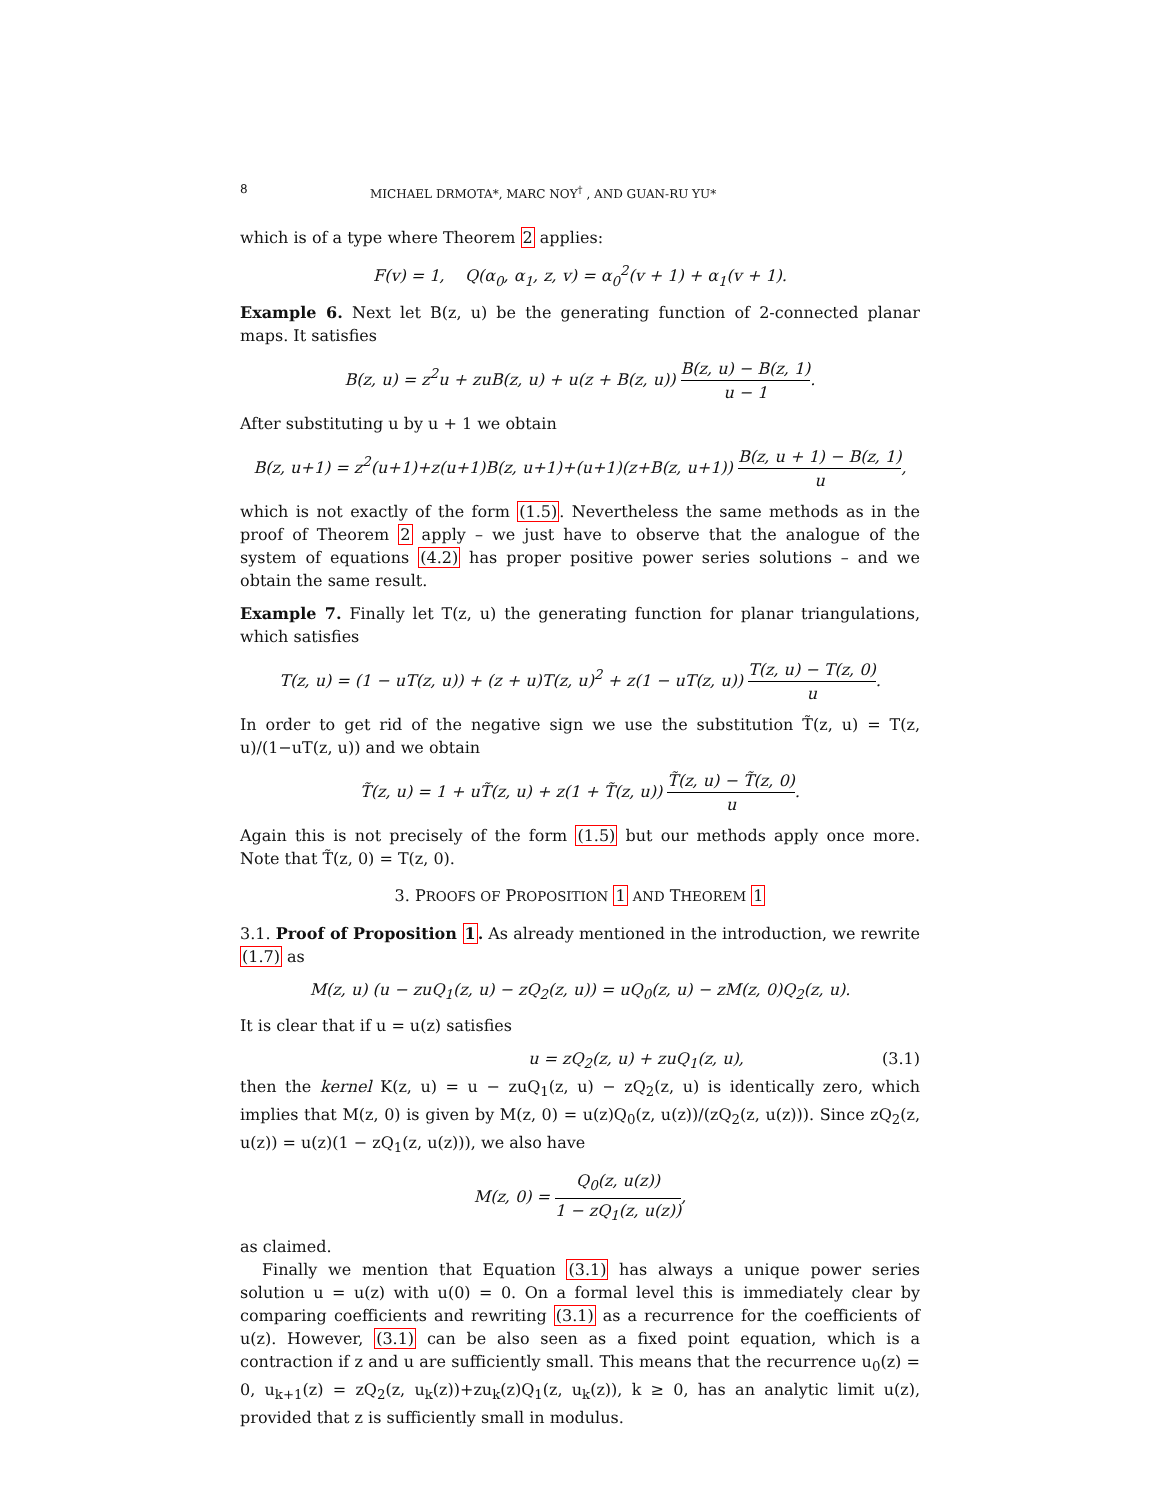8 MICHAEL DRMOTA*, MARC NOY<sup>†</sup> , AND GUAN-RU YU*
which is of a type where Theorem 2 applies:
F(v) = 1, Q(α<sub>0</sub>, α<sub>1</sub>, z, v) = α<sub>0</sub><sup>2</sup>(v + 1) + α<sub>1</sub>(v + 1).
Example 6. Next let B(z, u) be the generating function of 2-connected planar maps. It satisfies
B(z, u) = z<sup>2</sup>u + zuB(z, u) + u(z + B(z, u)) B(z, u) − B(z, 1) u − 1.
After substituting u by u + 1 we obtain
B(z, u+1) = z<sup>2</sup>(u+1)+z(u+1)B(z, u+1)+(u+1)(z+B(z, u+1)) B(z, u + 1) − B(z, 1) u,
which is not exactly of the form (1.5). Nevertheless the same methods as in the proof of Theorem 2 apply – we just have to observe that the analogue of the system of equations (4.2) has proper positive power series solutions – and we obtain the same result.
Example 7. Finally let T(z, u) the generating function for planar triangulations, which satisfies
T(z, u) = (1 − uT(z, u)) + (z + u)T(z, u)<sup>2</sup> + z(1 − uT(z, u)) T(z, u) − T(z, 0) u.
In order to get rid of the negative sign we use the substitution T̃(z, u) = T(z, u)/(1−uT(z, u)) and we obtain
T̃(z, u) = 1 + uT̃(z, u) + z(1 + T̃(z, u)) T̃(z, u) − T̃(z, 0) u.
Again this is not precisely of the form (1.5) but our methods apply once more. Note that T̃(z, 0) = T(z, 0).
3. PROOFS OF PROPOSITION 1 AND THEOREM 1
3.1. Proof of Proposition 1. As already mentioned in the introduction, we rewrite (1.7) as
M(z, u) (u − zuQ<sub>1</sub>(z, u) − zQ<sub>2</sub>(z, u)) = uQ<sub>0</sub>(z, u) − zM(z, 0)Q<sub>2</sub>(z, u).
It is clear that if u = u(z) satisfies
u = zQ<sub>2</sub>(z, u) + zuQ<sub>1</sub>(z, u), (3.1)
then the kernel K(z, u) = u − zuQ<sub>1</sub>(z, u) − zQ<sub>2</sub>(z, u) is identically zero, which implies that M(z, 0) is given by M(z, 0) = u(z)Q<sub>0</sub>(z, u(z))/(zQ<sub>2</sub>(z, u(z))). Since zQ<sub>2</sub>(z, u(z)) = u(z)(1 − zQ<sub>1</sub>(z, u(z))), we also have
M(z, 0) = Q<sub>0</sub>(z, u(z)) 1 − zQ<sub>1</sub>(z, u(z)),
as claimed.
Finally we mention that Equation (3.1) has always a unique power series solution u = u(z) with u(0) = 0. On a formal level this is immediately clear by comparing coefficients and rewriting (3.1) as a recurrence for the coefficients of u(z). However, (3.1) can be also seen as a fixed point equation, which is a contraction if z and u are sufficiently small. This means that the recurrence u<sub>0</sub>(z) = 0, u<sub>k+1</sub>(z) = zQ<sub>2</sub>(z, u<sub>k</sub>(z))+zu<sub>k</sub>(z)Q<sub>1</sub>(z, u<sub>k</sub>(z)), k ≥ 0, has an analytic limit u(z), provided that z is sufficiently small in modulus.